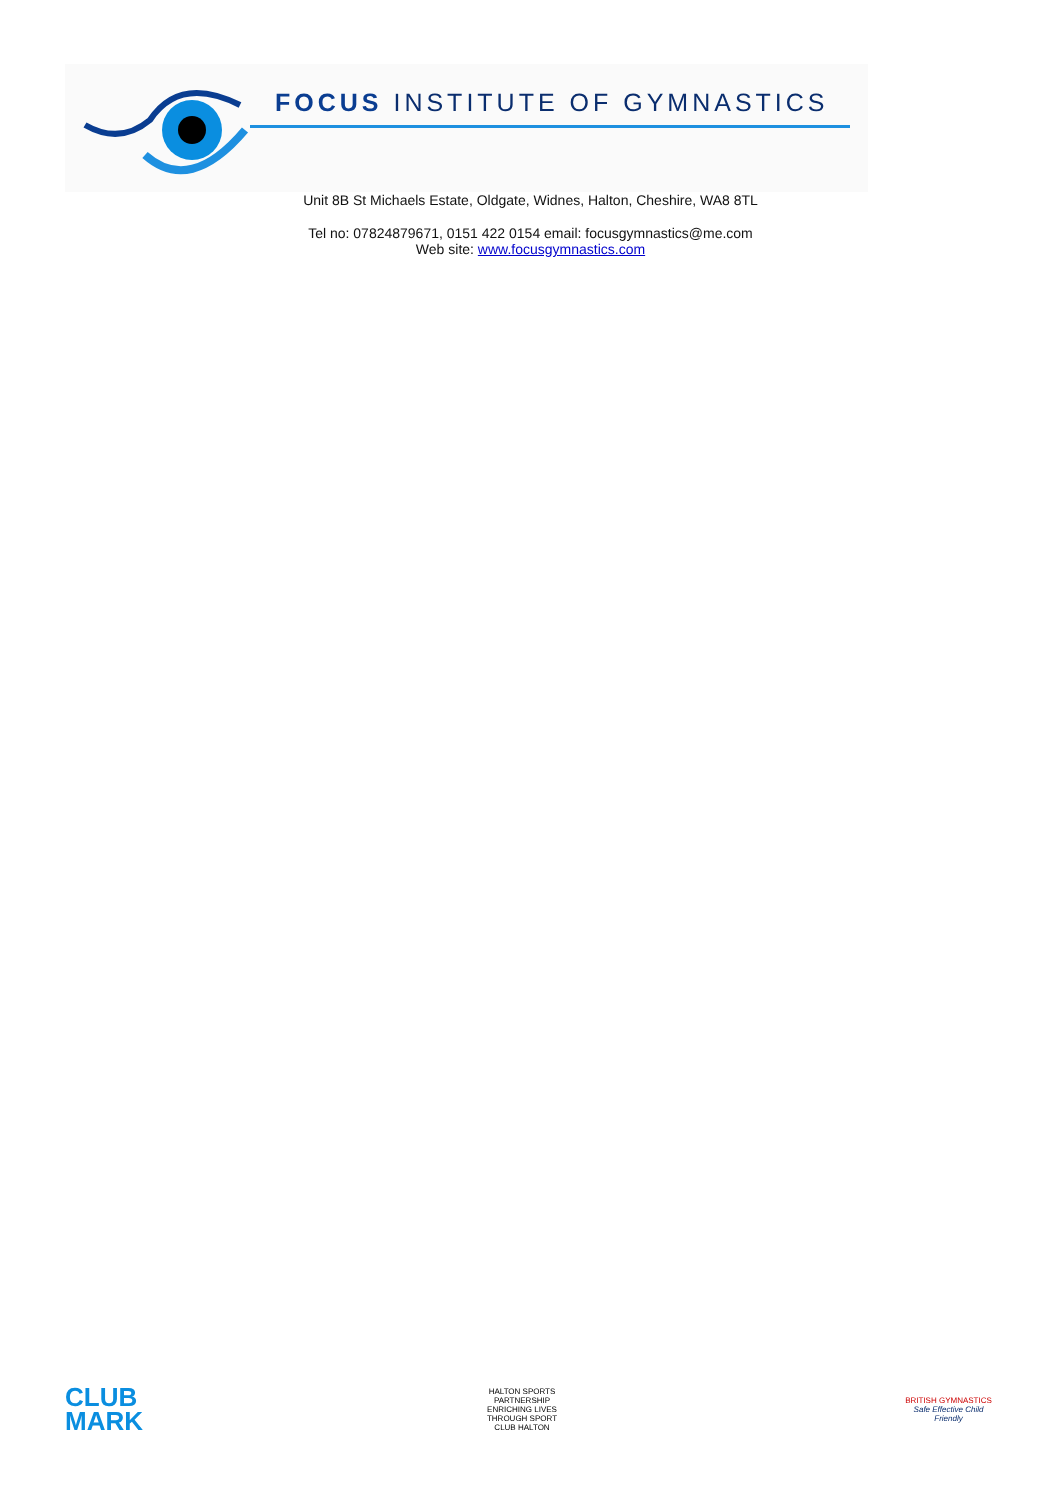FOCUS INSTITUTE OF GYMNASTICS
Unit 8B St Michaels Estate, Oldgate, Widnes, Halton, Cheshire, WA8 8TL
Tel no: 07824879671, 0151 422 0154 email: focusgymnastics@me.com
Web site: www.focusgymnastics.com
CLUB
MARK
HALTON SPORTS PARTNERSHIP
ENRICHING LIVES THROUGH SPORT
CLUB HALTON
BRITISH GYMNASTICS
Safe Effective Child Friendly